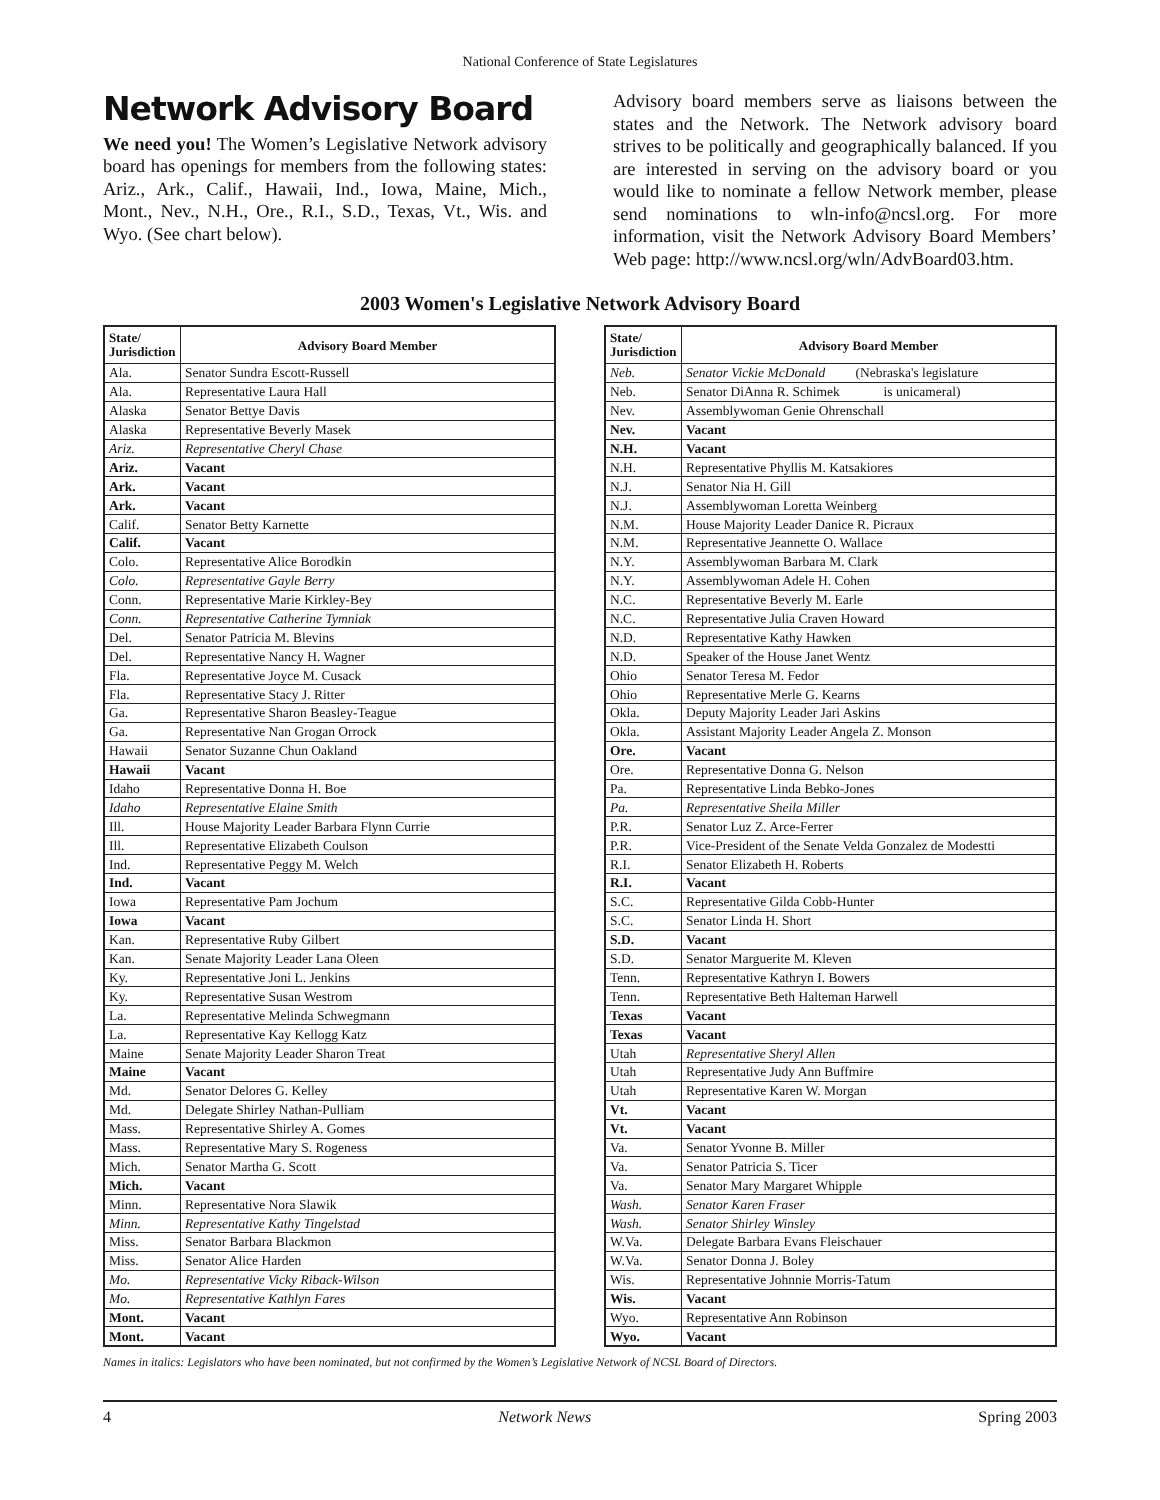National Conference of State Legislatures
Network Advisory Board
We need you! The Women’s Legislative Network advisory board has openings for members from the following states: Ariz., Ark., Calif., Hawaii, Ind., Iowa, Maine, Mich., Mont., Nev., N.H., Ore., R.I., S.D., Texas, Vt., Wis. and Wyo. (See chart below).
Advisory board members serve as liaisons between the states and the Network. The Network advisory board strives to be politically and geographically balanced. If you are interested in serving on the advisory board or you would like to nominate a fellow Network member, please send nominations to wln-info@ncsl.org. For more information, visit the Network Advisory Board Members’ Web page: http://www.ncsl.org/wln/AdvBoard03.htm.
2003 Women's Legislative Network Advisory Board
| State/ Jurisdiction | Advisory Board Member |
| --- | --- |
| Ala. | Senator Sundra Escott-Russell |
| Ala. | Representative Laura Hall |
| Alaska | Senator Bettye Davis |
| Alaska | Representative Beverly Masek |
| Ariz. | Representative Cheryl Chase |
| Ariz. | Vacant |
| Ark. | Vacant |
| Ark. | Vacant |
| Calif. | Senator Betty Karnette |
| Calif. | Vacant |
| Colo. | Representative Alice Borodkin |
| Colo. | Representative Gayle Berry |
| Conn. | Representative Marie Kirkley-Bey |
| Conn. | Representative Catherine Tymniak |
| Del. | Senator Patricia M. Blevins |
| Del. | Representative Nancy H. Wagner |
| Fla. | Representative Joyce M. Cusack |
| Fla. | Representative Stacy J. Ritter |
| Ga. | Representative Sharon Beasley-Teague |
| Ga. | Representative Nan Grogan Orrock |
| Hawaii | Senator Suzanne Chun Oakland |
| Hawaii | Vacant |
| Idaho | Representative Donna H. Boe |
| Idaho | Representative Elaine Smith |
| Ill. | House Majority Leader Barbara Flynn Currie |
| Ill. | Representative Elizabeth Coulson |
| Ind. | Representative Peggy M. Welch |
| Ind. | Vacant |
| Iowa | Representative Pam Jochum |
| Iowa | Vacant |
| Kan. | Representative Ruby Gilbert |
| Kan. | Senate Majority Leader Lana Oleen |
| Ky. | Representative Joni L. Jenkins |
| Ky. | Representative Susan Westrom |
| La. | Representative Melinda Schwegmann |
| La. | Representative Kay Kellogg Katz |
| Maine | Senate Majority Leader Sharon Treat |
| Maine | Vacant |
| Md. | Senator Delores G. Kelley |
| Md. | Delegate Shirley Nathan-Pulliam |
| Mass. | Representative Shirley A. Gomes |
| Mass. | Representative Mary S. Rogeness |
| Mich. | Senator Martha G. Scott |
| Mich. | Vacant |
| Minn. | Representative Nora Slawik |
| Minn. | Representative Kathy Tingelstad |
| Miss. | Senator Barbara Blackmon |
| Miss. | Senator Alice Harden |
| Mo. | Representative Vicky Riback-Wilson |
| Mo. | Representative Kathlyn Fares |
| Mont. | Vacant |
| Mont. | Vacant |
| State/ Jurisdiction | Advisory Board Member |
| --- | --- |
| Neb. | Senator Vickie McDonald (Nebraska's legislature |
| Neb. | Senator DiAnna R. Schimek is unicameral) |
| Nev. | Assemblywoman Genie Ohrenschall |
| Nev. | Vacant |
| N.H. | Vacant |
| N.H. | Representative Phyllis M. Katsakiores |
| N.J. | Senator Nia H. Gill |
| N.J. | Assemblywoman Loretta Weinberg |
| N.M. | House Majority Leader Danice R. Picraux |
| N.M. | Representative Jeannette O. Wallace |
| N.Y. | Assemblywoman Barbara M. Clark |
| N.Y. | Assemblywoman Adele H. Cohen |
| N.C. | Representative Beverly M. Earle |
| N.C. | Representative Julia Craven Howard |
| N.D. | Representative Kathy Hawken |
| N.D. | Speaker of the House Janet Wentz |
| Ohio | Senator Teresa M. Fedor |
| Ohio | Representative Merle G. Kearns |
| Okla. | Deputy Majority Leader Jari Askins |
| Okla. | Assistant Majority Leader Angela Z. Monson |
| Ore. | Vacant |
| Ore. | Representative Donna G. Nelson |
| Pa. | Representative Linda Bebko-Jones |
| Pa. | Representative Sheila Miller |
| P.R. | Senator Luz Z. Arce-Ferrer |
| P.R. | Vice-President of the Senate Velda Gonzalez de Modestti |
| R.I. | Senator Elizabeth H. Roberts |
| R.I. | Vacant |
| S.C. | Representative Gilda Cobb-Hunter |
| S.C. | Senator Linda H. Short |
| S.D. | Vacant |
| S.D. | Senator Marguerite M. Kleven |
| Tenn. | Representative Kathryn I. Bowers |
| Tenn. | Representative Beth Halteman Harwell |
| Texas | Vacant |
| Texas | Vacant |
| Utah | Representative Sheryl Allen |
| Utah | Representative Judy Ann Buffmire |
| Utah | Representative Karen W. Morgan |
| Vt. | Vacant |
| Vt. | Vacant |
| Va. | Senator Yvonne B. Miller |
| Va. | Senator Patricia S. Ticer |
| Va. | Senator Mary Margaret Whipple |
| Wash. | Senator Karen Fraser |
| Wash. | Senator Shirley Winsley |
| W.Va. | Delegate Barbara Evans Fleischauer |
| W.Va. | Senator Donna J. Boley |
| Wis. | Representative Johnnie Morris-Tatum |
| Wis. | Vacant |
| Wyo. | Representative Ann Robinson |
| Wyo. | Vacant |
Names in italics: Legislators who have been nominated, but not confirmed by the Women’s Legislative Network of NCSL Board of Directors.
4 Network News Spring 2003